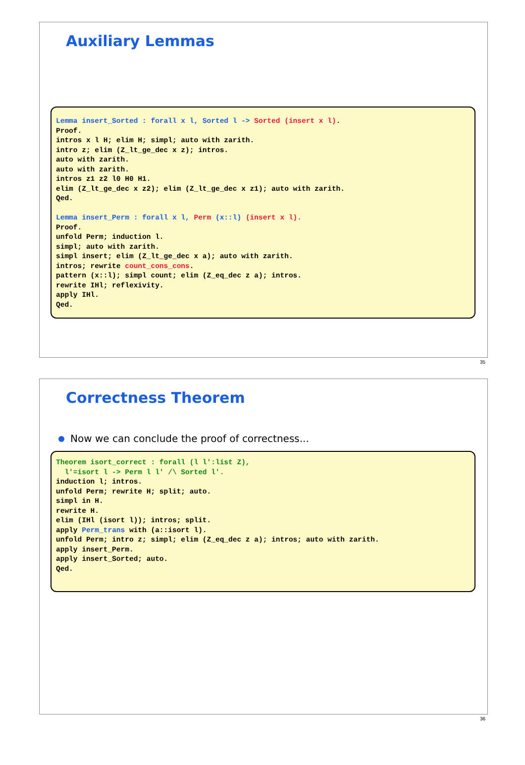Auxiliary Lemmas
Lemma insert_Sorted : forall x l, Sorted l -> Sorted (insert x l).
Proof.
intros x l H; elim H; simpl; auto with zarith.
intro z; elim (Z_lt_ge_dec x z); intros.
auto with zarith.
auto with zarith.
intros z1 z2 l0 H0 H1.
elim (Z_lt_ge_dec x z2); elim (Z_lt_ge_dec x z1); auto with zarith.
Qed.

Lemma insert_Perm : forall x l, Perm (x::l) (insert x l).
Proof.
unfold Perm; induction l.
simpl; auto with zarith.
simpl insert; elim (Z_lt_ge_dec x a); auto with zarith.
intros; rewrite count_cons_cons.
pattern (x::l); simpl count; elim (Z_eq_dec z a); intros.
rewrite IHl; reflexivity.
apply IHl.
Qed.
35
Correctness Theorem
Now we can conclude the proof of correctness...
Theorem isort_correct : forall (l l':list Z),
  l'=isort l -> Perm l l' /\ Sorted l'.
induction l; intros.
unfold Perm; rewrite H; split; auto.
simpl in H.
rewrite H.
elim (IHl (isort l)); intros; split.
apply Perm_trans with (a::isort l).
unfold Perm; intro z; simpl; elim (Z_eq_dec z a); intros; auto with zarith.
apply insert_Perm.
apply insert_Sorted; auto.
Qed.
36